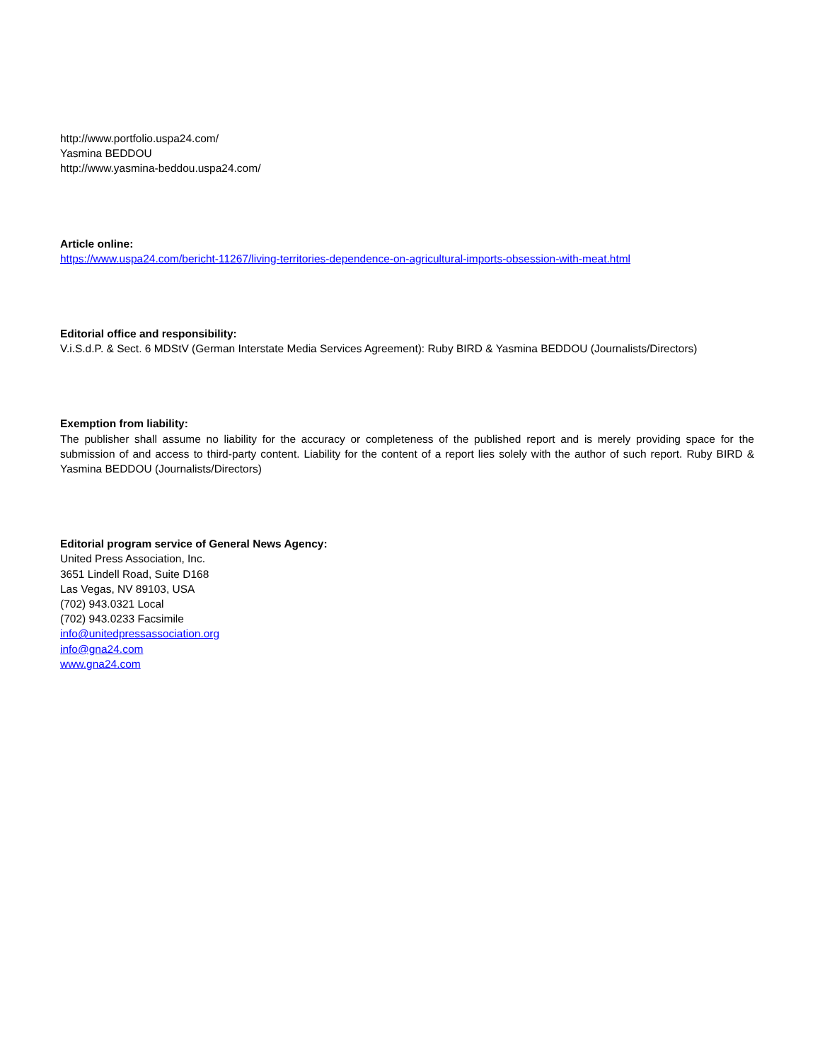http://www.portfolio.uspa24.com/
Yasmina BEDDOU
http://www.yasmina-beddou.uspa24.com/
Article online:
https://www.uspa24.com/bericht-11267/living-territories-dependence-on-agricultural-imports-obsession-with-meat.html
Editorial office and responsibility:
V.i.S.d.P. & Sect. 6 MDStV (German Interstate Media Services Agreement): Ruby BIRD & Yasmina BEDDOU (Journalists/Directors)
Exemption from liability:
The publisher shall assume no liability for the accuracy or completeness of the published report and is merely providing space for the submission of and access to third-party content. Liability for the content of a report lies solely with the author of such report. Ruby BIRD & Yasmina BEDDOU (Journalists/Directors)
Editorial program service of General News Agency:
United Press Association, Inc.
3651 Lindell Road, Suite D168
Las Vegas, NV 89103, USA
(702) 943.0321 Local
(702) 943.0233 Facsimile
info@unitedpressassociation.org
info@gna24.com
www.gna24.com